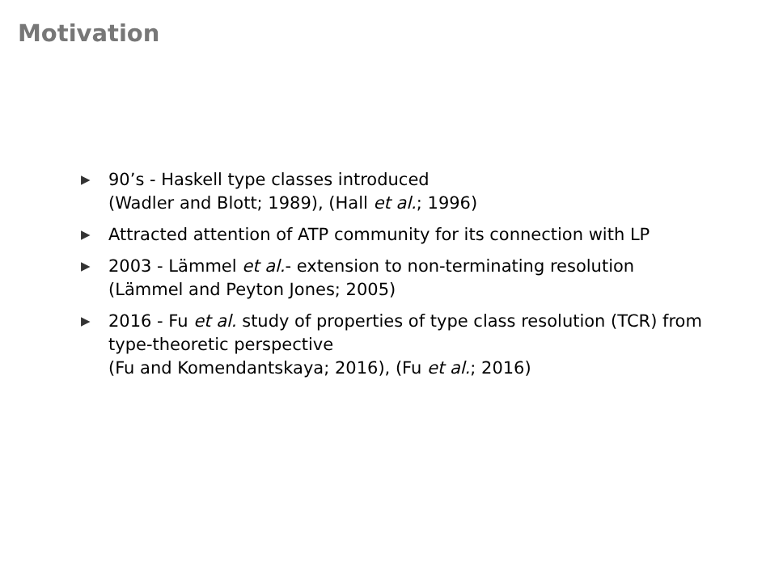Motivation
▶ 90’s - Haskell type classes introduced
(Wadler and Blott; 1989), (Hall et al.; 1996)
▶ Attracted attention of ATP community for its connection with LP
▶ 2003 - Lämmel et al.- extension to non-terminating resolution
(Lämmel and Peyton Jones; 2005)
▶ 2016 - Fu et al. study of properties of type class resolution (TCR) from type-theoretic perspective
(Fu and Komendantskaya; 2016), (Fu et al.; 2016)